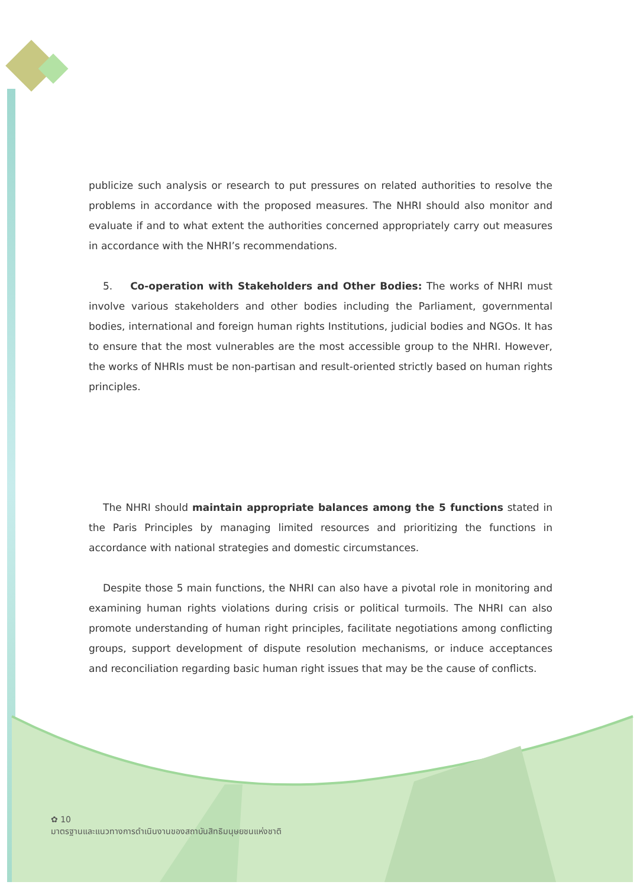publicize such analysis or research to put pressures on related authorities to resolve the problems in accordance with the proposed measures. The NHRI should also monitor and evaluate if and to what extent the authorities concerned appropriately carry out measures in accordance with the NHRI’s recommendations.
5. Co-operation with Stakeholders and Other Bodies: The works of NHRI must involve various stakeholders and other bodies including the Parliament, governmental bodies, international and foreign human rights Institutions, judicial bodies and NGOs. It has to ensure that the most vulnerables are the most accessible group to the NHRI. However, the works of NHRIs must be non-partisan and result-oriented strictly based on human rights principles.
The NHRI should maintain appropriate balances among the 5 functions stated in the Paris Principles by managing limited resources and prioritizing the functions in accordance with national strategies and domestic circumstances.
Despite those 5 main functions, the NHRI can also have a pivotal role in monitoring and examining human rights violations during crisis or political turmoils. The NHRI can also promote understanding of human right principles, facilitate negotiations among conflicting groups, support development of dispute resolution mechanisms, or induce acceptances and reconciliation regarding basic human right issues that may be the cause of conflicts.
✿ 10
มาตรฐานและแนวทางการดำเนินงานของสถาบันสิทธิมนุษยชนแห่งชาติ